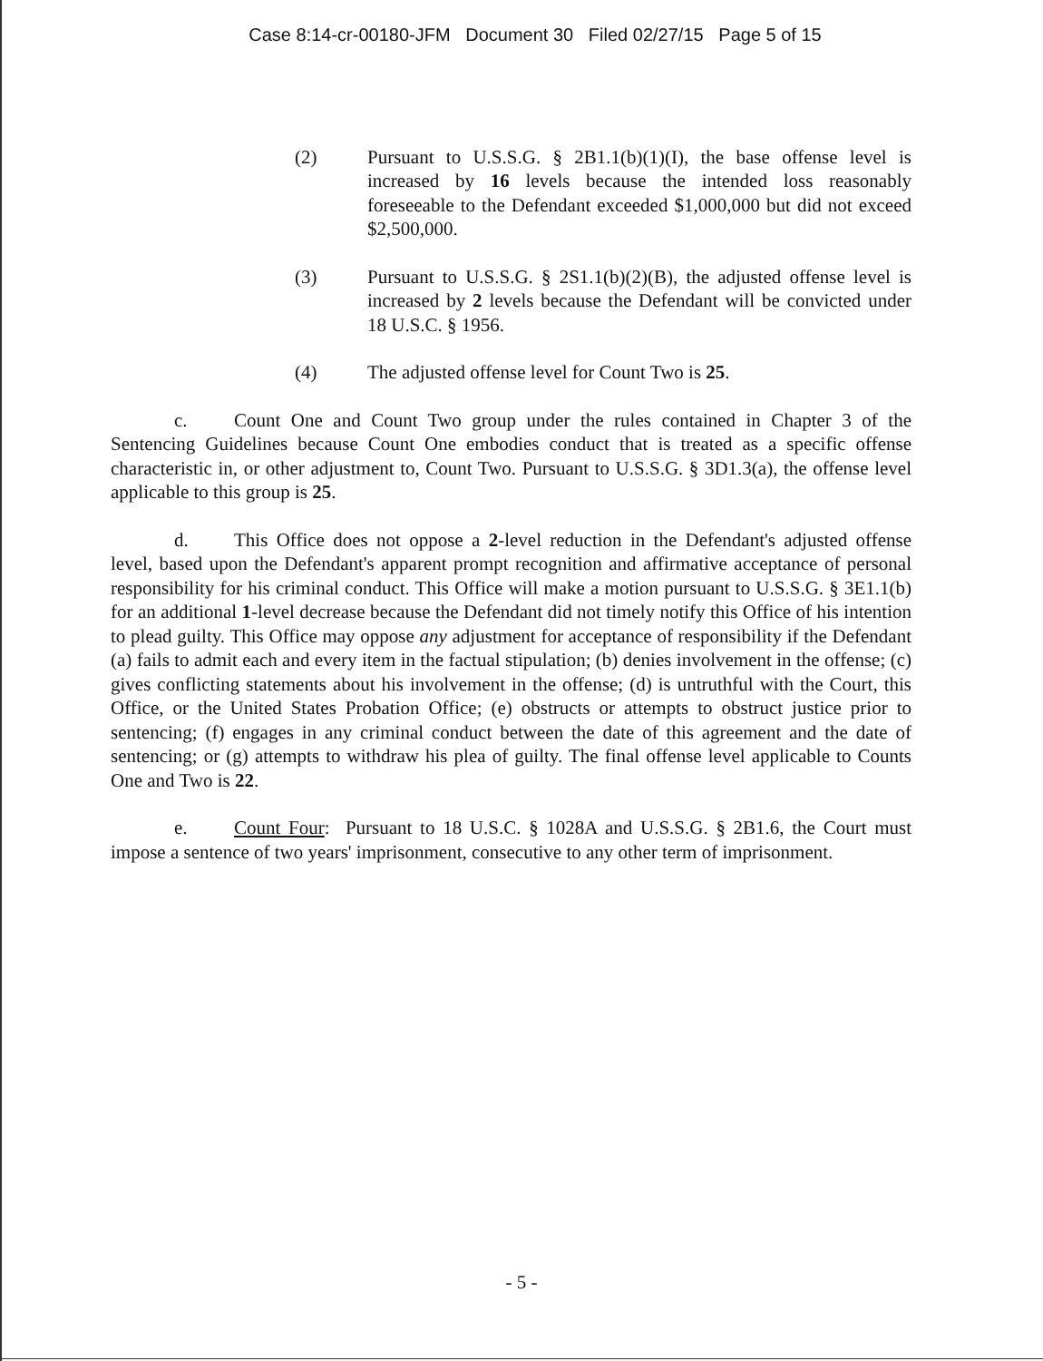Case 8:14-cr-00180-JFM Document 30 Filed 02/27/15 Page 5 of 15
(2) Pursuant to U.S.S.G. § 2B1.1(b)(1)(I), the base offense level is increased by 16 levels because the intended loss reasonably foreseeable to the Defendant exceeded $1,000,000 but did not exceed $2,500,000.
(3) Pursuant to U.S.S.G. § 2S1.1(b)(2)(B), the adjusted offense level is increased by 2 levels because the Defendant will be convicted under 18 U.S.C. § 1956.
(4) The adjusted offense level for Count Two is 25.
c. Count One and Count Two group under the rules contained in Chapter 3 of the Sentencing Guidelines because Count One embodies conduct that is treated as a specific offense characteristic in, or other adjustment to, Count Two. Pursuant to U.S.S.G. § 3D1.3(a), the offense level applicable to this group is 25.
d. This Office does not oppose a 2-level reduction in the Defendant's adjusted offense level, based upon the Defendant's apparent prompt recognition and affirmative acceptance of personal responsibility for his criminal conduct. This Office will make a motion pursuant to U.S.S.G. § 3E1.1(b) for an additional 1-level decrease because the Defendant did not timely notify this Office of his intention to plead guilty. This Office may oppose any adjustment for acceptance of responsibility if the Defendant (a) fails to admit each and every item in the factual stipulation; (b) denies involvement in the offense; (c) gives conflicting statements about his involvement in the offense; (d) is untruthful with the Court, this Office, or the United States Probation Office; (e) obstructs or attempts to obstruct justice prior to sentencing; (f) engages in any criminal conduct between the date of this agreement and the date of sentencing; or (g) attempts to withdraw his plea of guilty. The final offense level applicable to Counts One and Two is 22.
e. Count Four: Pursuant to 18 U.S.C. § 1028A and U.S.S.G. § 2B1.6, the Court must impose a sentence of two years' imprisonment, consecutive to any other term of imprisonment.
- 5 -